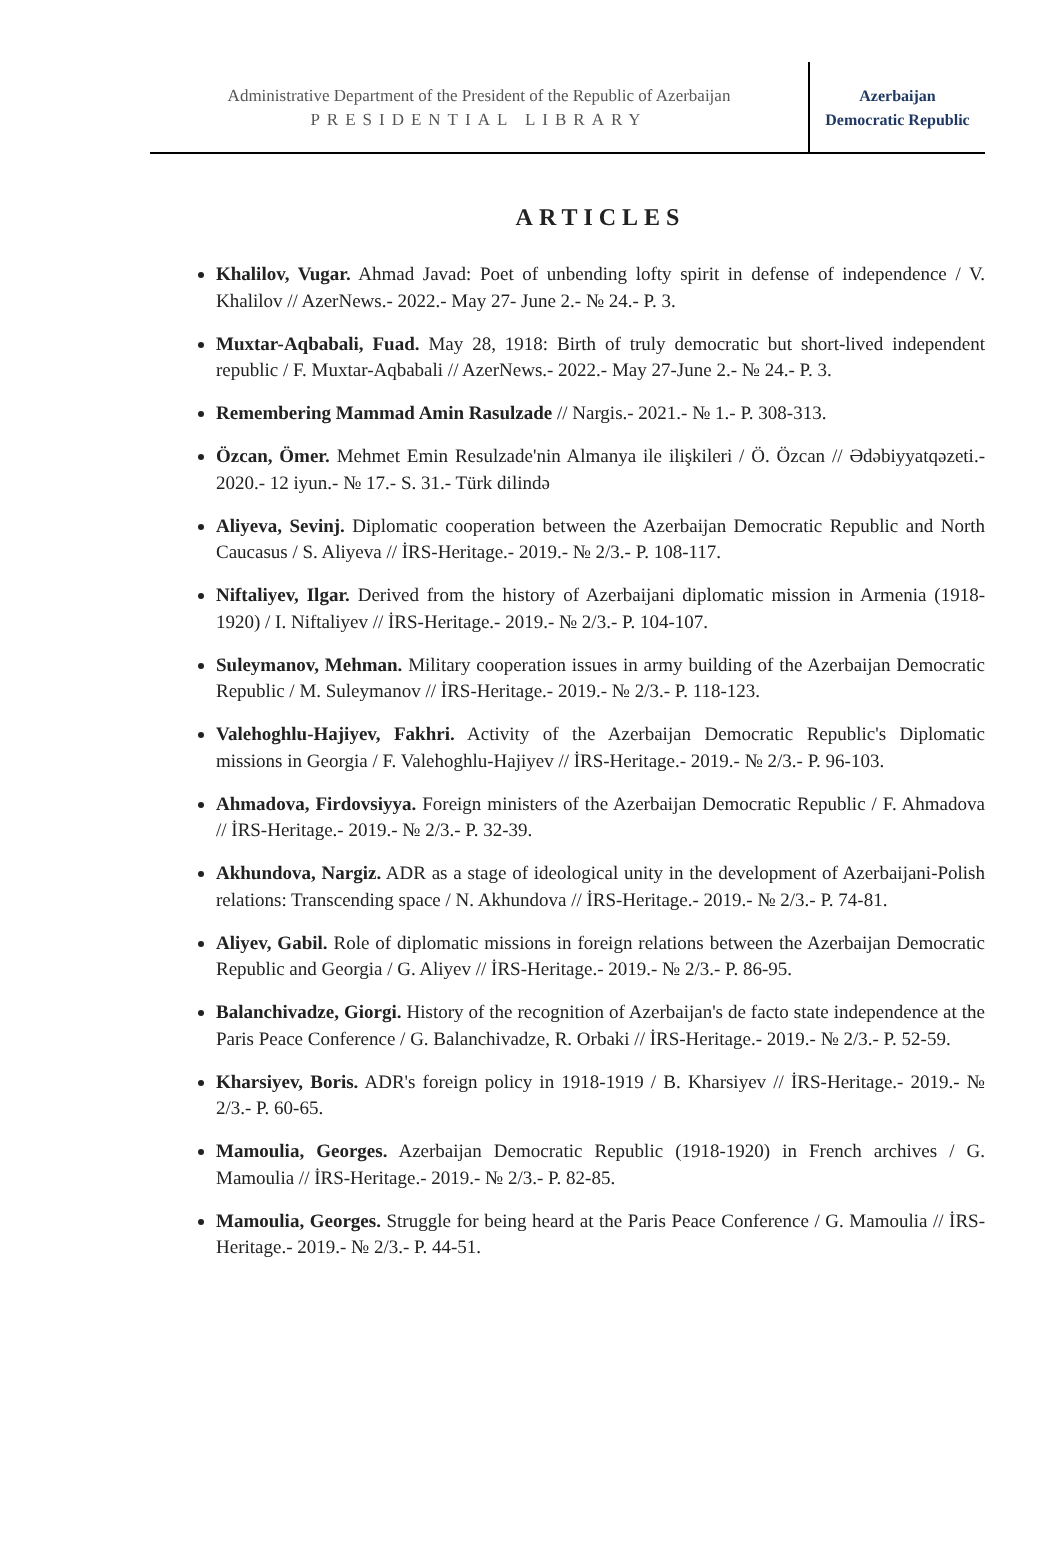Administrative Department of the President of the Republic of Azerbaijan
PRESIDENTIAL LIBRARY
Azerbaijan
Democratic Republic
ARTICLES
Khalilov, Vugar. Ahmad Javad: Poet of unbending lofty spirit in defense of independence / V. Khalilov // AzerNews.- 2022.- May 27- June 2.- № 24.- P. 3.
Muxtar-Aqbabali, Fuad. May 28, 1918: Birth of truly democratic but short-lived independent republic / F. Muxtar-Aqbabali // AzerNews.- 2022.- May 27-June 2.- № 24.- P. 3.
Remembering Mammad Amin Rasulzade // Nargis.- 2021.- № 1.- P. 308-313.
Özcan, Ömer. Mehmet Emin Resulzade'nin Almanya ile ilişkileri / Ö. Özcan // Ədəbiyyatqəzeti.- 2020.- 12 iyun.- № 17.- S. 31.- Türk dilində
Aliyeva, Sevinj. Diplomatic cooperation between the Azerbaijan Democratic Republic and North Caucasus / S. Aliyeva // İRS-Heritage.- 2019.- № 2/3.- P. 108-117.
Niftaliyev, Ilgar. Derived from the history of Azerbaijani diplomatic mission in Armenia (1918-1920) / I. Niftaliyev // İRS-Heritage.- 2019.- № 2/3.- P. 104-107.
Suleymanov, Mehman. Military cooperation issues in army building of the Azerbaijan Democratic Republic / M. Suleymanov // İRS-Heritage.- 2019.- № 2/3.- P. 118-123.
Valehoghlu-Hajiyev, Fakhri. Activity of the Azerbaijan Democratic Republic's Diplomatic missions in Georgia / F. Valehoghlu-Hajiyev // İRS-Heritage.- 2019.- № 2/3.- P. 96-103.
Ahmadova, Firdovsiyya. Foreign ministers of the Azerbaijan Democratic Republic / F. Ahmadova // İRS-Heritage.- 2019.- № 2/3.- P. 32-39.
Akhundova, Nargiz. ADR as a stage of ideological unity in the development of Azerbaijani-Polish relations: Transcending space / N. Akhundova // İRS-Heritage.- 2019.- № 2/3.- P. 74-81.
Aliyev, Gabil. Role of diplomatic missions in foreign relations between the Azerbaijan Democratic Republic and Georgia / G. Aliyev // İRS-Heritage.- 2019.- № 2/3.- P. 86-95.
Balanchivadze, Giorgi. History of the recognition of Azerbaijan's de facto state independence at the Paris Peace Conference / G. Balanchivadze, R. Orbaki // İRS-Heritage.- 2019.- № 2/3.- P. 52-59.
Kharsiyev, Boris. ADR's foreign policy in 1918-1919 / B. Kharsiyev // İRS-Heritage.- 2019.- № 2/3.- P. 60-65.
Mamoulia, Georges. Azerbaijan Democratic Republic (1918-1920) in French archives / G. Mamoulia // İRS-Heritage.- 2019.- № 2/3.- P. 82-85.
Mamoulia, Georges. Struggle for being heard at the Paris Peace Conference / G. Mamoulia // İRS-Heritage.- 2019.- № 2/3.- P. 44-51.